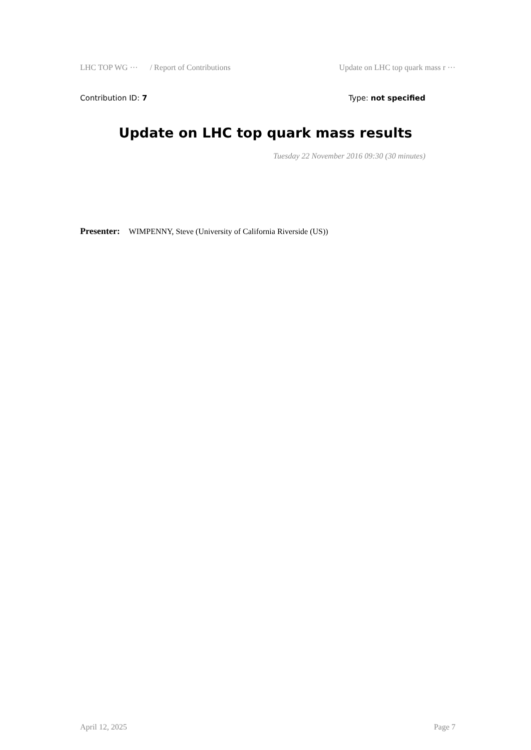LHC TOP WG ··· / Report of Contributions Update on LHC top quark mass r ···
Contribution ID: 7 Type: not specified
Update on LHC top quark mass results
Tuesday 22 November 2016 09:30 (30 minutes)
Presenter: WIMPENNY, Steve (University of California Riverside (US))
April 12, 2025 Page 7